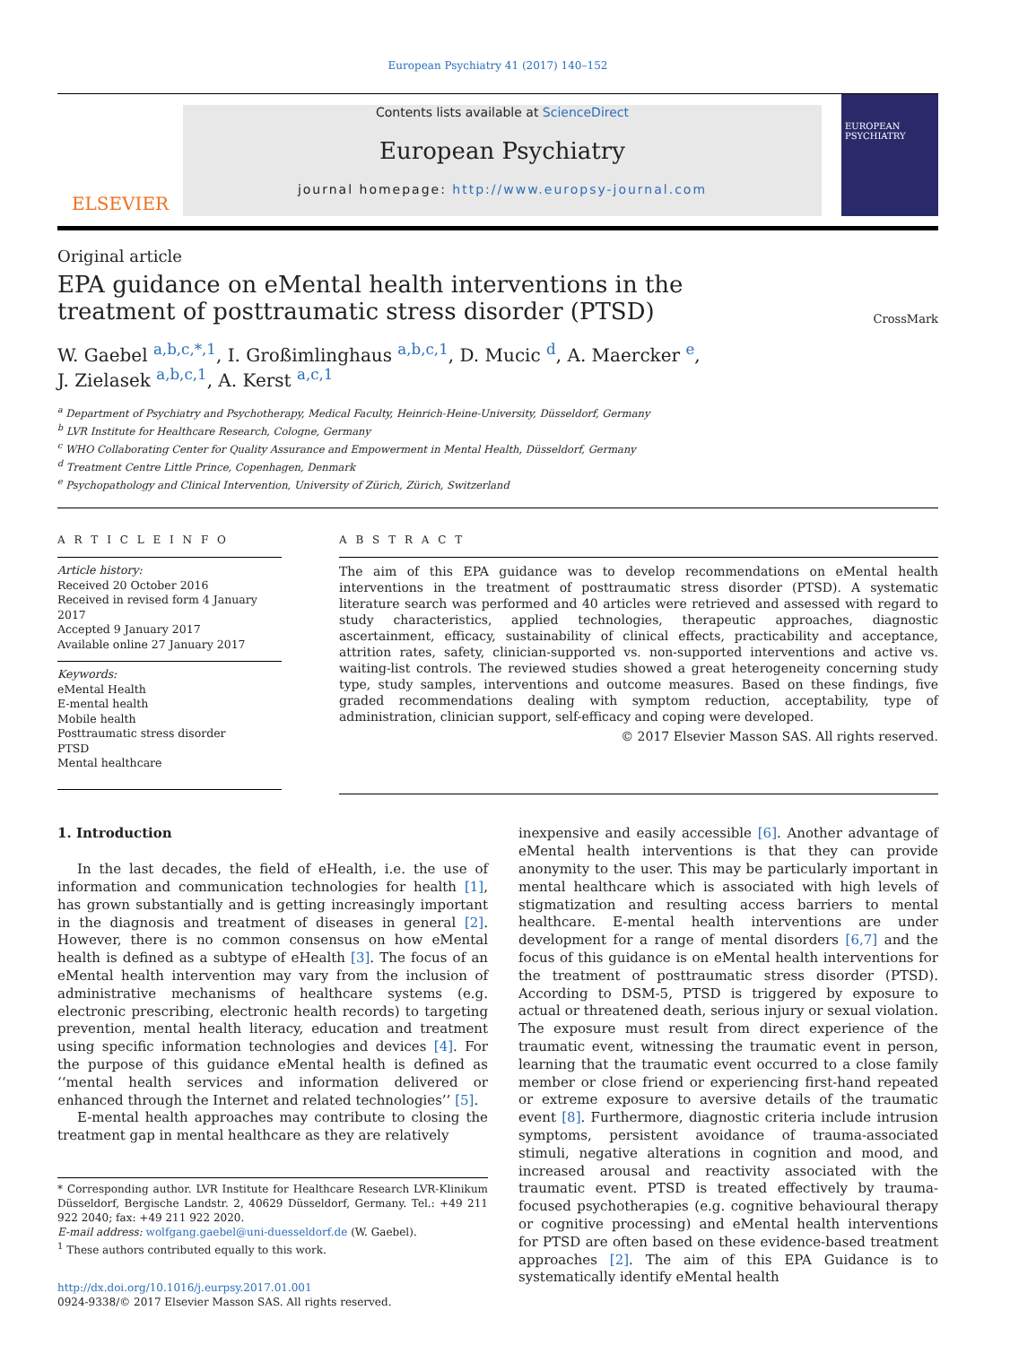European Psychiatry 41 (2017) 140–152
ELSEVIER
Contents lists available at ScienceDirect
European Psychiatry
journal homepage: http://www.europsy-journal.com
EUROPEAN PSYCHIATRY
Original article
EPA guidance on eMental health interventions in the treatment of posttraumatic stress disorder (PTSD)
CrossMark
W. Gaebel <sup>a,b,c,*,1</sup>, I. Großimlinghaus <sup>a,b,c,1</sup>, D. Mucic <sup>d</sup>, A. Maercker <sup>e</sup>,
J. Zielasek <sup>a,b,c,1</sup>, A. Kerst <sup>a,c,1</sup>
<sup>a</sup> Department of Psychiatry and Psychotherapy, Medical Faculty, Heinrich-Heine-University, Düsseldorf, Germany
<sup>b</sup> LVR Institute for Healthcare Research, Cologne, Germany
<sup>c</sup> WHO Collaborating Center for Quality Assurance and Empowerment in Mental Health, Düsseldorf, Germany
<sup>d</sup> Treatment Centre Little Prince, Copenhagen, Denmark
<sup>e</sup> Psychopathology and Clinical Intervention, University of Zürich, Zürich, Switzerland
A R T I C L E I N F O
Article history:
Received 20 October 2016
Received in revised form 4 January 2017
Accepted 9 January 2017
Available online 27 January 2017
Keywords:
eMental Health
E-mental health
Mobile health
Posttraumatic stress disorder
PTSD
Mental healthcare
A B S T R A C T
The aim of this EPA guidance was to develop recommendations on eMental health interventions in the treatment of posttraumatic stress disorder (PTSD). A systematic literature search was performed and 40 articles were retrieved and assessed with regard to study characteristics, applied technologies, therapeutic approaches, diagnostic ascertainment, efficacy, sustainability of clinical effects, practicability and acceptance, attrition rates, safety, clinician-supported vs. non-supported interventions and active vs. waiting-list controls. The reviewed studies showed a great heterogeneity concerning study type, study samples, interventions and outcome measures. Based on these findings, five graded recommendations dealing with symptom reduction, acceptability, type of administration, clinician support, self-efficacy and coping were developed.
© 2017 Elsevier Masson SAS. All rights reserved.
1. Introduction
In the last decades, the field of eHealth, i.e. the use of information and communication technologies for health [1], has grown substantially and is getting increasingly important in the diagnosis and treatment of diseases in general [2]. However, there is no common consensus on how eMental health is defined as a subtype of eHealth [3]. The focus of an eMental health intervention may vary from the inclusion of administrative mechanisms of healthcare systems (e.g. electronic prescribing, electronic health records) to targeting prevention, mental health literacy, education and treatment using specific information technologies and devices [4]. For the purpose of this guidance eMental health is defined as ‘‘mental health services and information delivered or enhanced through the Internet and related technologies’’ [5].
E-mental health approaches may contribute to closing the treatment gap in mental healthcare as they are relatively
* Corresponding author. LVR Institute for Healthcare Research LVR-Klinikum Düsseldorf, Bergische Landstr. 2, 40629 Düsseldorf, Germany. Tel.: +49 211 922 2040; fax: +49 211 922 2020.
E-mail address: wolfgang.gaebel@uni-duesseldorf.de (W. Gaebel).
<sup>1</sup> These authors contributed equally to this work.
http://dx.doi.org/10.1016/j.eurpsy.2017.01.001
0924-9338/© 2017 Elsevier Masson SAS. All rights reserved.
inexpensive and easily accessible [6]. Another advantage of eMental health interventions is that they can provide anonymity to the user. This may be particularly important in mental healthcare which is associated with high levels of stigmatization and resulting access barriers to mental healthcare. E-mental health interventions are under development for a range of mental disorders [6,7] and the focus of this guidance is on eMental health interventions for the treatment of posttraumatic stress disorder (PTSD). According to DSM-5, PTSD is triggered by exposure to actual or threatened death, serious injury or sexual violation. The exposure must result from direct experience of the traumatic event, witnessing the traumatic event in person, learning that the traumatic event occurred to a close family member or close friend or experiencing first-hand repeated or extreme exposure to aversive details of the traumatic event [8]. Furthermore, diagnostic criteria include intrusion symptoms, persistent avoidance of trauma-associated stimuli, negative alterations in cognition and mood, and increased arousal and reactivity associated with the traumatic event. PTSD is treated effectively by trauma-focused psychotherapies (e.g. cognitive behavioural therapy or cognitive processing) and eMental health interventions for PTSD are often based on these evidence-based treatment approaches [2]. The aim of this EPA Guidance is to systematically identify eMental health